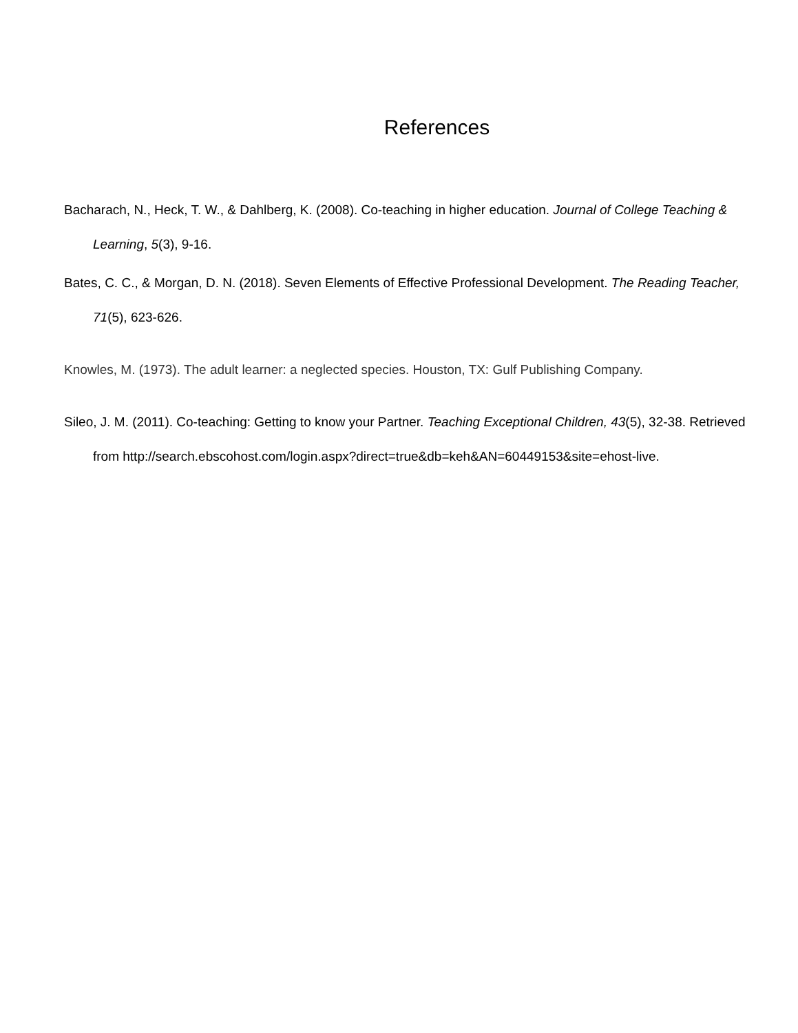References
Bacharach, N., Heck, T. W., & Dahlberg, K. (2008). Co-teaching in higher education. Journal of College Teaching & Learning, 5(3), 9-16.
Bates, C. C., & Morgan, D. N. (2018). Seven Elements of Effective Professional Development. The Reading Teacher, 71(5), 623-626.
Knowles, M. (1973). The adult learner: a neglected species. Houston, TX: Gulf Publishing Company.
Sileo, J. M. (2011). Co-teaching: Getting to know your Partner. Teaching Exceptional Children, 43(5), 32-38. Retrieved from http://search.ebscohost.com/login.aspx?direct=true&db=keh&AN=60449153&site=ehost-live.